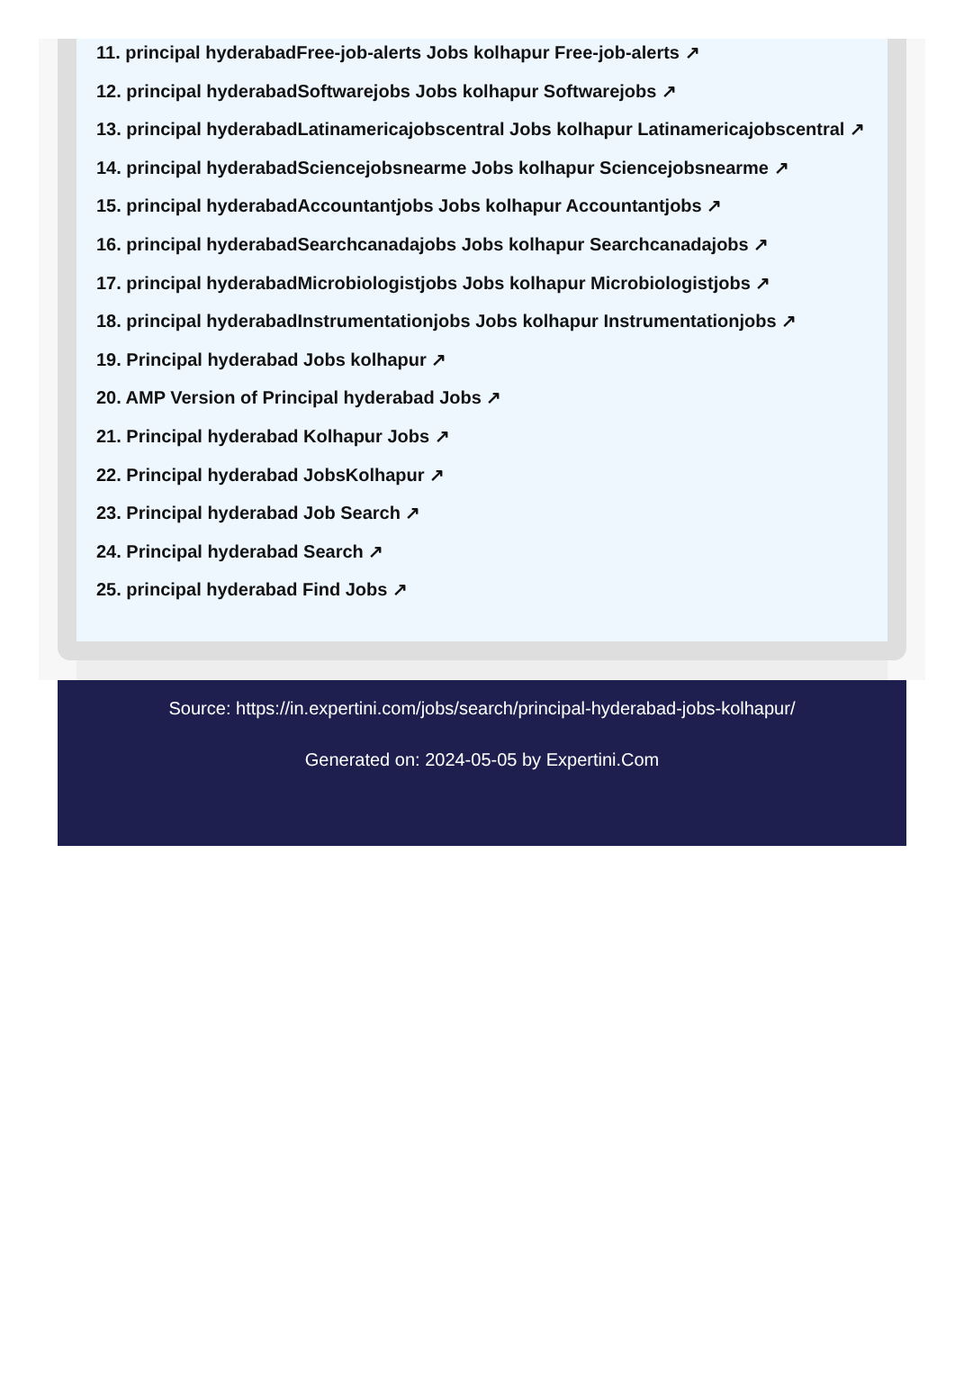11. principal hyderabadFree-job-alerts Jobs kolhapur Free-job-alerts ↗
12. principal hyderabadSoftwarejobs Jobs kolhapur Softwarejobs ↗
13. principal hyderabadLatinamericajobscentral Jobs kolhapur Latinamericajobscentral ↗
14. principal hyderabadSciencejobsnearme Jobs kolhapur Sciencejobsnearme ↗
15. principal hyderabadAccountantjobs Jobs kolhapur Accountantjobs ↗
16. principal hyderabadSearchcanadajobs Jobs kolhapur Searchcanadajobs ↗
17. principal hyderabadMicrobiologistjobs Jobs kolhapur Microbiologistjobs ↗
18. principal hyderabadInstrumentationjobs Jobs kolhapur Instrumentationjobs ↗
19. Principal hyderabad Jobs kolhapur ↗
20. AMP Version of Principal hyderabad Jobs ↗
21. Principal hyderabad Kolhapur Jobs ↗
22. Principal hyderabad JobsKolhapur ↗
23. Principal hyderabad Job Search ↗
24. Principal hyderabad Search ↗
25. principal hyderabad Find Jobs ↗
Source: https://in.expertini.com/jobs/search/principal-hyderabad-jobs-kolhapur/
Generated on: 2024-05-05 by Expertini.Com